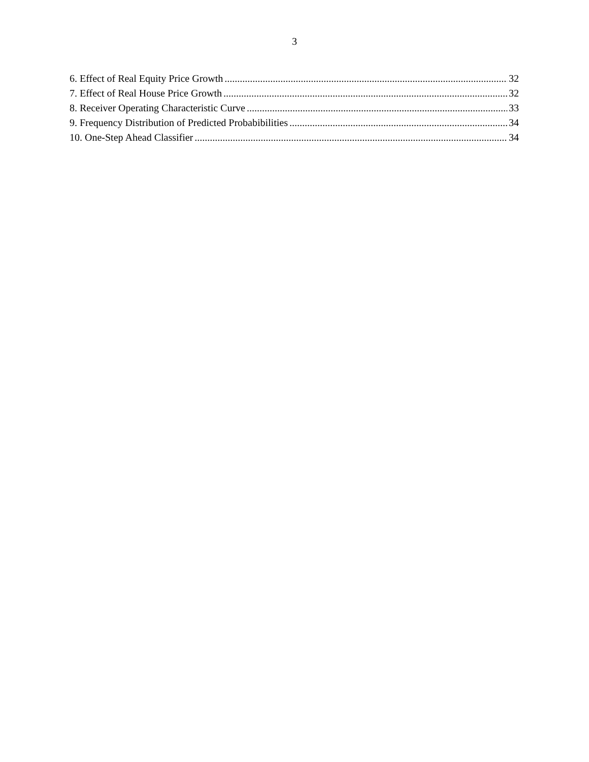3
6. Effect of Real Equity Price Growth 32
7. Effect of Real House Price Growth 32
8. Receiver Operating Characteristic Curve 33
9. Frequency Distribution of Predicted Probabibilities 34
10. One-Step Ahead Classifier 34